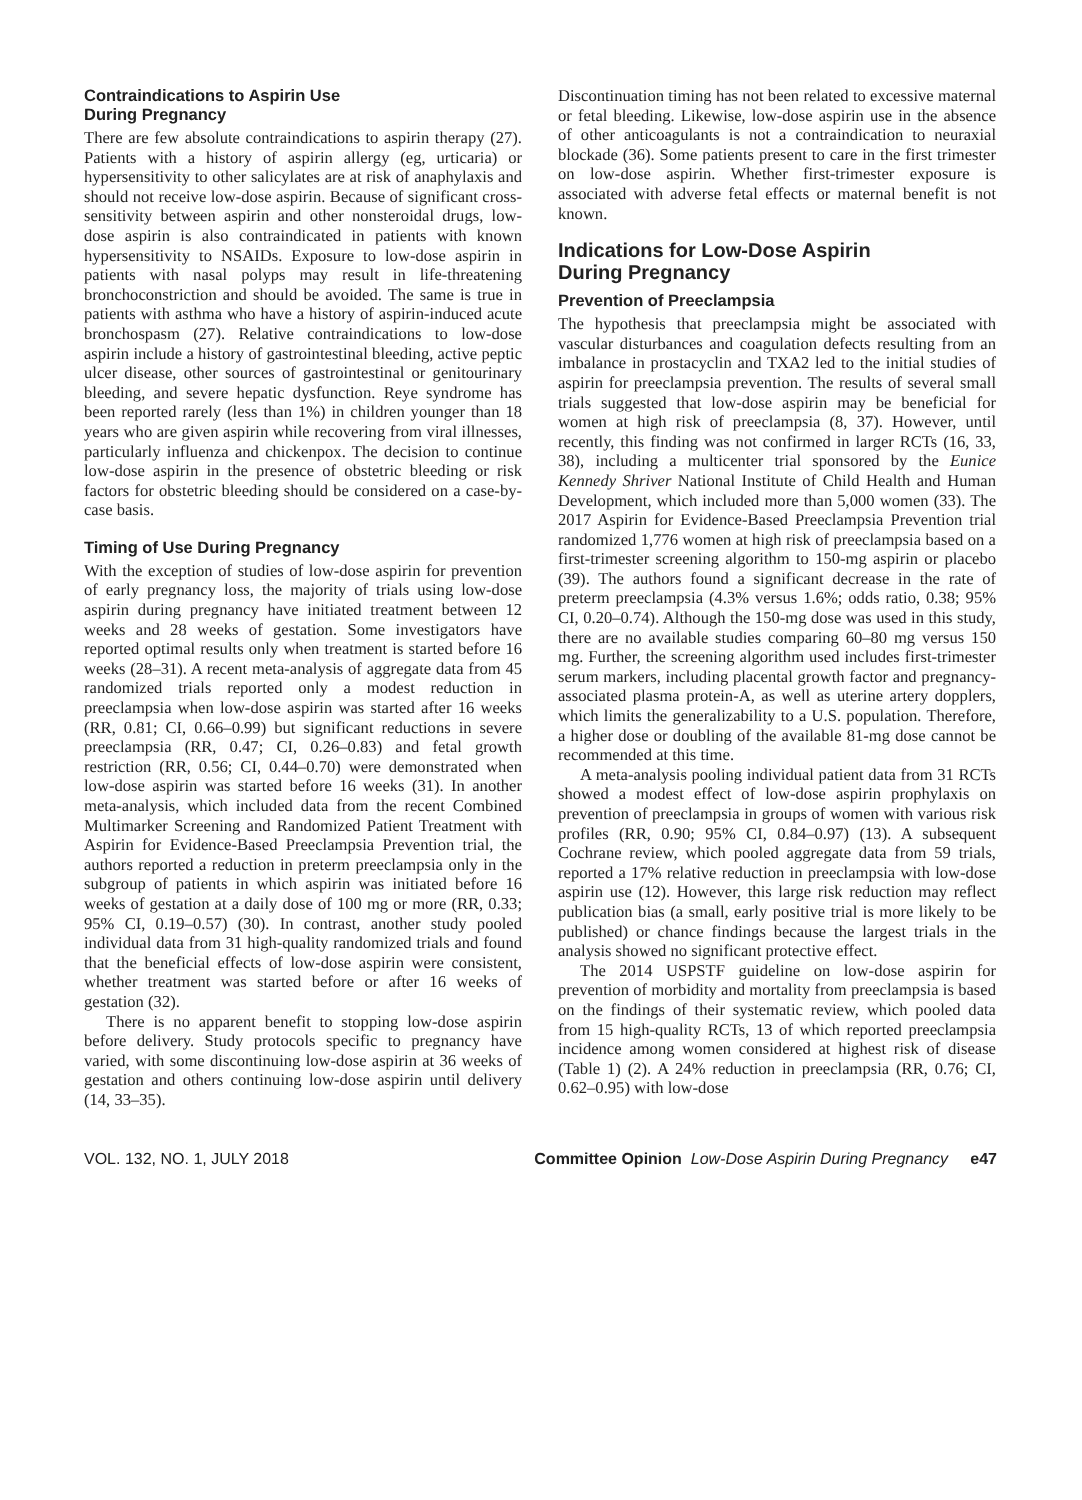Contraindications to Aspirin Use
During Pregnancy
There are few absolute contraindications to aspirin therapy (27). Patients with a history of aspirin allergy (eg, urticaria) or hypersensitivity to other salicylates are at risk of anaphylaxis and should not receive low-dose aspirin. Because of significant cross-sensitivity between aspirin and other nonsteroidal drugs, low-dose aspirin is also contraindicated in patients with known hypersensitivity to NSAIDs. Exposure to low-dose aspirin in patients with nasal polyps may result in life-threatening bronchoconstriction and should be avoided. The same is true in patients with asthma who have a history of aspirin-induced acute bronchospasm (27). Relative contraindications to low-dose aspirin include a history of gastrointestinal bleeding, active peptic ulcer disease, other sources of gastrointestinal or genitourinary bleeding, and severe hepatic dysfunction. Reye syndrome has been reported rarely (less than 1%) in children younger than 18 years who are given aspirin while recovering from viral illnesses, particularly influenza and chickenpox. The decision to continue low-dose aspirin in the presence of obstetric bleeding or risk factors for obstetric bleeding should be considered on a case-by-case basis.
Timing of Use During Pregnancy
With the exception of studies of low-dose aspirin for prevention of early pregnancy loss, the majority of trials using low-dose aspirin during pregnancy have initiated treatment between 12 weeks and 28 weeks of gestation. Some investigators have reported optimal results only when treatment is started before 16 weeks (28–31). A recent meta-analysis of aggregate data from 45 randomized trials reported only a modest reduction in preeclampsia when low-dose aspirin was started after 16 weeks (RR, 0.81; CI, 0.66–0.99) but significant reductions in severe preeclampsia (RR, 0.47; CI, 0.26–0.83) and fetal growth restriction (RR, 0.56; CI, 0.44–0.70) were demonstrated when low-dose aspirin was started before 16 weeks (31). In another meta-analysis, which included data from the recent Combined Multimarker Screening and Randomized Patient Treatment with Aspirin for Evidence-Based Preeclampsia Prevention trial, the authors reported a reduction in preterm preeclampsia only in the subgroup of patients in which aspirin was initiated before 16 weeks of gestation at a daily dose of 100 mg or more (RR, 0.33; 95% CI, 0.19–0.57) (30). In contrast, another study pooled individual data from 31 high-quality randomized trials and found that the beneficial effects of low-dose aspirin were consistent, whether treatment was started before or after 16 weeks of gestation (32).
There is no apparent benefit to stopping low-dose aspirin before delivery. Study protocols specific to pregnancy have varied, with some discontinuing low-dose aspirin at 36 weeks of gestation and others continuing low-dose aspirin until delivery (14, 33–35).
Discontinuation timing has not been related to excessive maternal or fetal bleeding. Likewise, low-dose aspirin use in the absence of other anticoagulants is not a contraindication to neuraxial blockade (36). Some patients present to care in the first trimester on low-dose aspirin. Whether first-trimester exposure is associated with adverse fetal effects or maternal benefit is not known.
Indications for Low-Dose Aspirin
During Pregnancy
Prevention of Preeclampsia
The hypothesis that preeclampsia might be associated with vascular disturbances and coagulation defects resulting from an imbalance in prostacyclin and TXA2 led to the initial studies of aspirin for preeclampsia prevention. The results of several small trials suggested that low-dose aspirin may be beneficial for women at high risk of preeclampsia (8, 37). However, until recently, this finding was not confirmed in larger RCTs (16, 33, 38), including a multicenter trial sponsored by the Eunice Kennedy Shriver National Institute of Child Health and Human Development, which included more than 5,000 women (33). The 2017 Aspirin for Evidence-Based Preeclampsia Prevention trial randomized 1,776 women at high risk of preeclampsia based on a first-trimester screening algorithm to 150-mg aspirin or placebo (39). The authors found a significant decrease in the rate of preterm preeclampsia (4.3% versus 1.6%; odds ratio, 0.38; 95% CI, 0.20–0.74). Although the 150-mg dose was used in this study, there are no available studies comparing 60–80 mg versus 150 mg. Further, the screening algorithm used includes first-trimester serum markers, including placental growth factor and pregnancy-associated plasma protein-A, as well as uterine artery dopplers, which limits the generalizability to a U.S. population. Therefore, a higher dose or doubling of the available 81-mg dose cannot be recommended at this time.
A meta-analysis pooling individual patient data from 31 RCTs showed a modest effect of low-dose aspirin prophylaxis on prevention of preeclampsia in groups of women with various risk profiles (RR, 0.90; 95% CI, 0.84–0.97) (13). A subsequent Cochrane review, which pooled aggregate data from 59 trials, reported a 17% relative reduction in preeclampsia with low-dose aspirin use (12). However, this large risk reduction may reflect publication bias (a small, early positive trial is more likely to be published) or chance findings because the largest trials in the analysis showed no significant protective effect.
The 2014 USPSTF guideline on low-dose aspirin for prevention of morbidity and mortality from preeclampsia is based on the findings of their systematic review, which pooled data from 15 high-quality RCTs, 13 of which reported preeclampsia incidence among women considered at highest risk of disease (Table 1) (2). A 24% reduction in preeclampsia (RR, 0.76; CI, 0.62–0.95) with low-dose
VOL. 132, NO. 1, JULY 2018 Committee Opinion Low-Dose Aspirin During Pregnancy e47